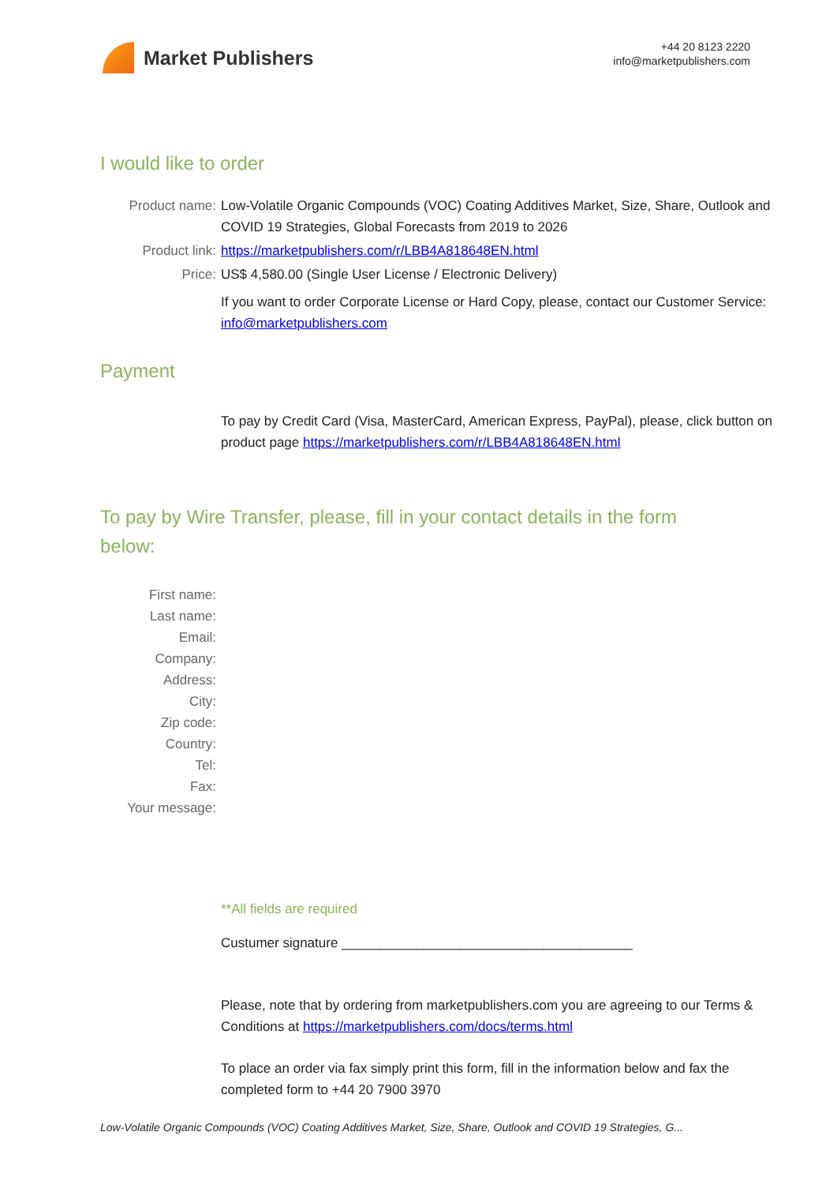Market Publishers
+44 20 8123 2220
info@marketpublishers.com
I would like to order
Product name: Low-Volatile Organic Compounds (VOC) Coating Additives Market, Size, Share, Outlook and COVID 19 Strategies, Global Forecasts from 2019 to 2026
Product link: https://marketpublishers.com/r/LBB4A818648EN.html
Price: US$ 4,580.00 (Single User License / Electronic Delivery)
If you want to order Corporate License or Hard Copy, please, contact our Customer Service:
info@marketpublishers.com
Payment
To pay by Credit Card (Visa, MasterCard, American Express, PayPal), please, click button on product page https://marketpublishers.com/r/LBB4A818648EN.html
To pay by Wire Transfer, please, fill in your contact details in the form below:
First name:
Last name:
Email:
Company:
Address:
City:
Zip code:
Country:
Tel:
Fax:
Your message:
**All fields are required
Custumer signature _______________________________________
Please, note that by ordering from marketpublishers.com you are agreeing to our Terms & Conditions at https://marketpublishers.com/docs/terms.html
To place an order via fax simply print this form, fill in the information below and fax the completed form to +44 20 7900 3970
Low-Volatile Organic Compounds (VOC) Coating Additives Market, Size, Share, Outlook and COVID 19 Strategies, G...